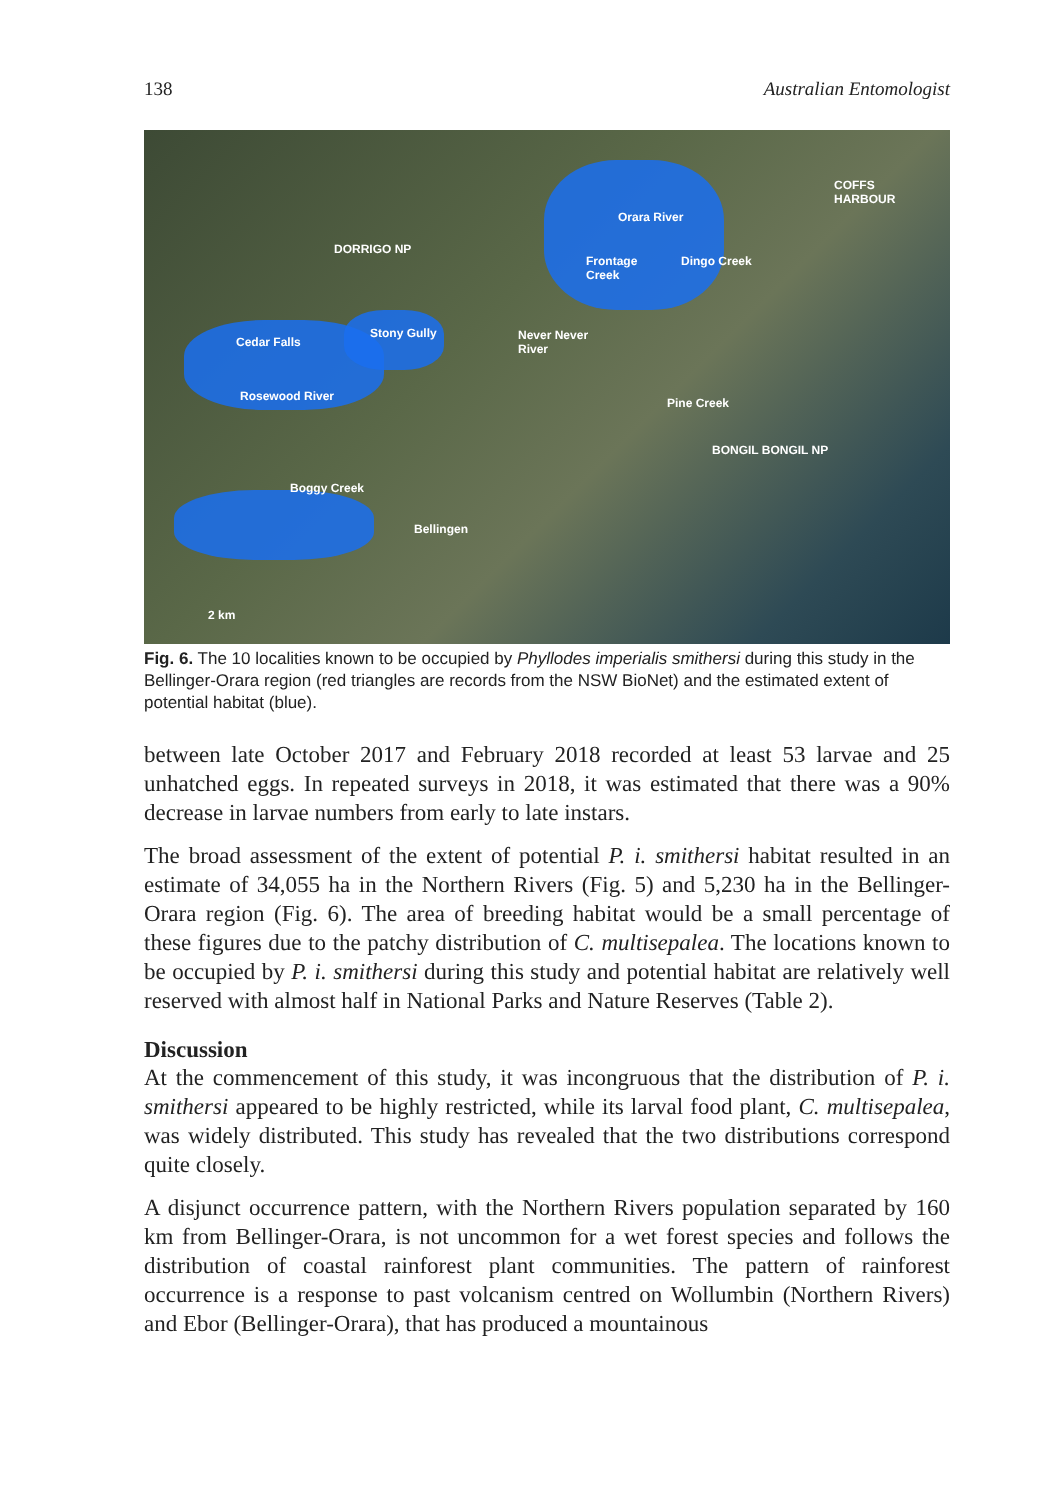138 Australian Entomologist
COFFS
HARBOUR
Orara River
DORRIGO NP
Frontage
Creek
Dingo Creek
Stony Gully Never Never
River
Cedar Falls
Rosewood River Pine Creek
BONGIL BONGIL NP
Boggy Creek
Bellingen
2 km
Fig. 6. The 10 localities known to be occupied by Phyllodes imperialis smithersi during this study in the Bellinger-Orara region (red triangles are records from the NSW BioNet) and the estimated extent of potential habitat (blue).
between late October 2017 and February 2018 recorded at least 53 larvae and 25 unhatched eggs. In repeated surveys in 2018, it was estimated that there was a 90% decrease in larvae numbers from early to late instars.
The broad assessment of the extent of potential P. i. smithersi habitat resulted in an estimate of 34,055 ha in the Northern Rivers (Fig. 5) and 5,230 ha in the Bellinger-Orara region (Fig. 6). The area of breeding habitat would be a small percentage of these figures due to the patchy distribution of C. multisepalea. The locations known to be occupied by P. i. smithersi during this study and potential habitat are relatively well reserved with almost half in National Parks and Nature Reserves (Table 2).
Discussion
At the commencement of this study, it was incongruous that the distribution of P. i. smithersi appeared to be highly restricted, while its larval food plant, C. multisepalea, was widely distributed. This study has revealed that the two distributions correspond quite closely.
A disjunct occurrence pattern, with the Northern Rivers population separated by 160 km from Bellinger-Orara, is not uncommon for a wet forest species and follows the distribution of coastal rainforest plant communities. The pattern of rainforest occurrence is a response to past volcanism centred on Wollumbin (Northern Rivers) and Ebor (Bellinger-Orara), that has produced a mountainous